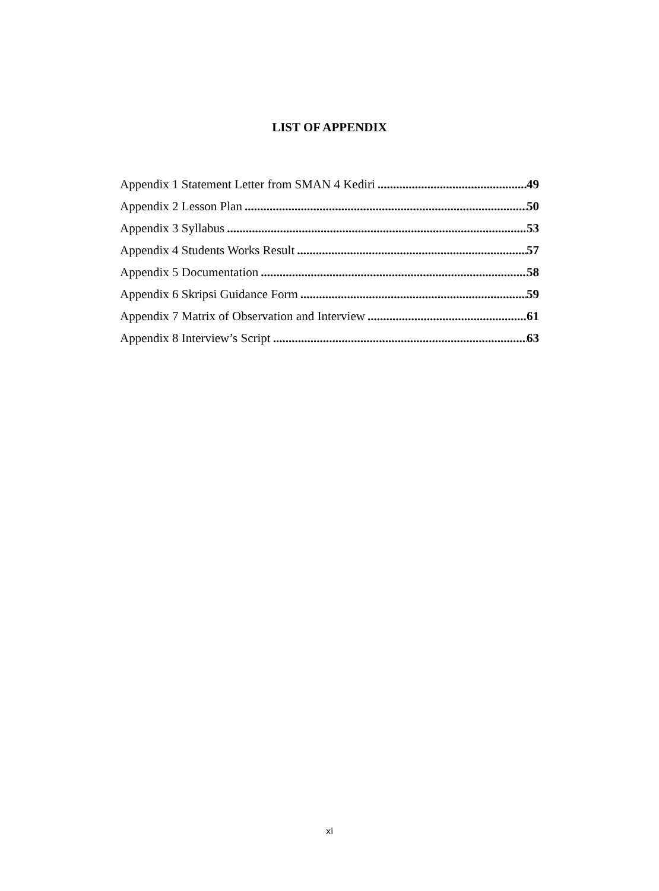LIST OF APPENDIX
Appendix 1 Statement Letter from SMAN 4 Kediri 49
Appendix 2 Lesson Plan 50
Appendix 3 Syllabus 53
Appendix 4 Students Works Result 57
Appendix 5 Documentation 58
Appendix 6 Skripsi Guidance Form 59
Appendix 7 Matrix of Observation and Interview 61
Appendix 8 Interview’s Script 63
xi